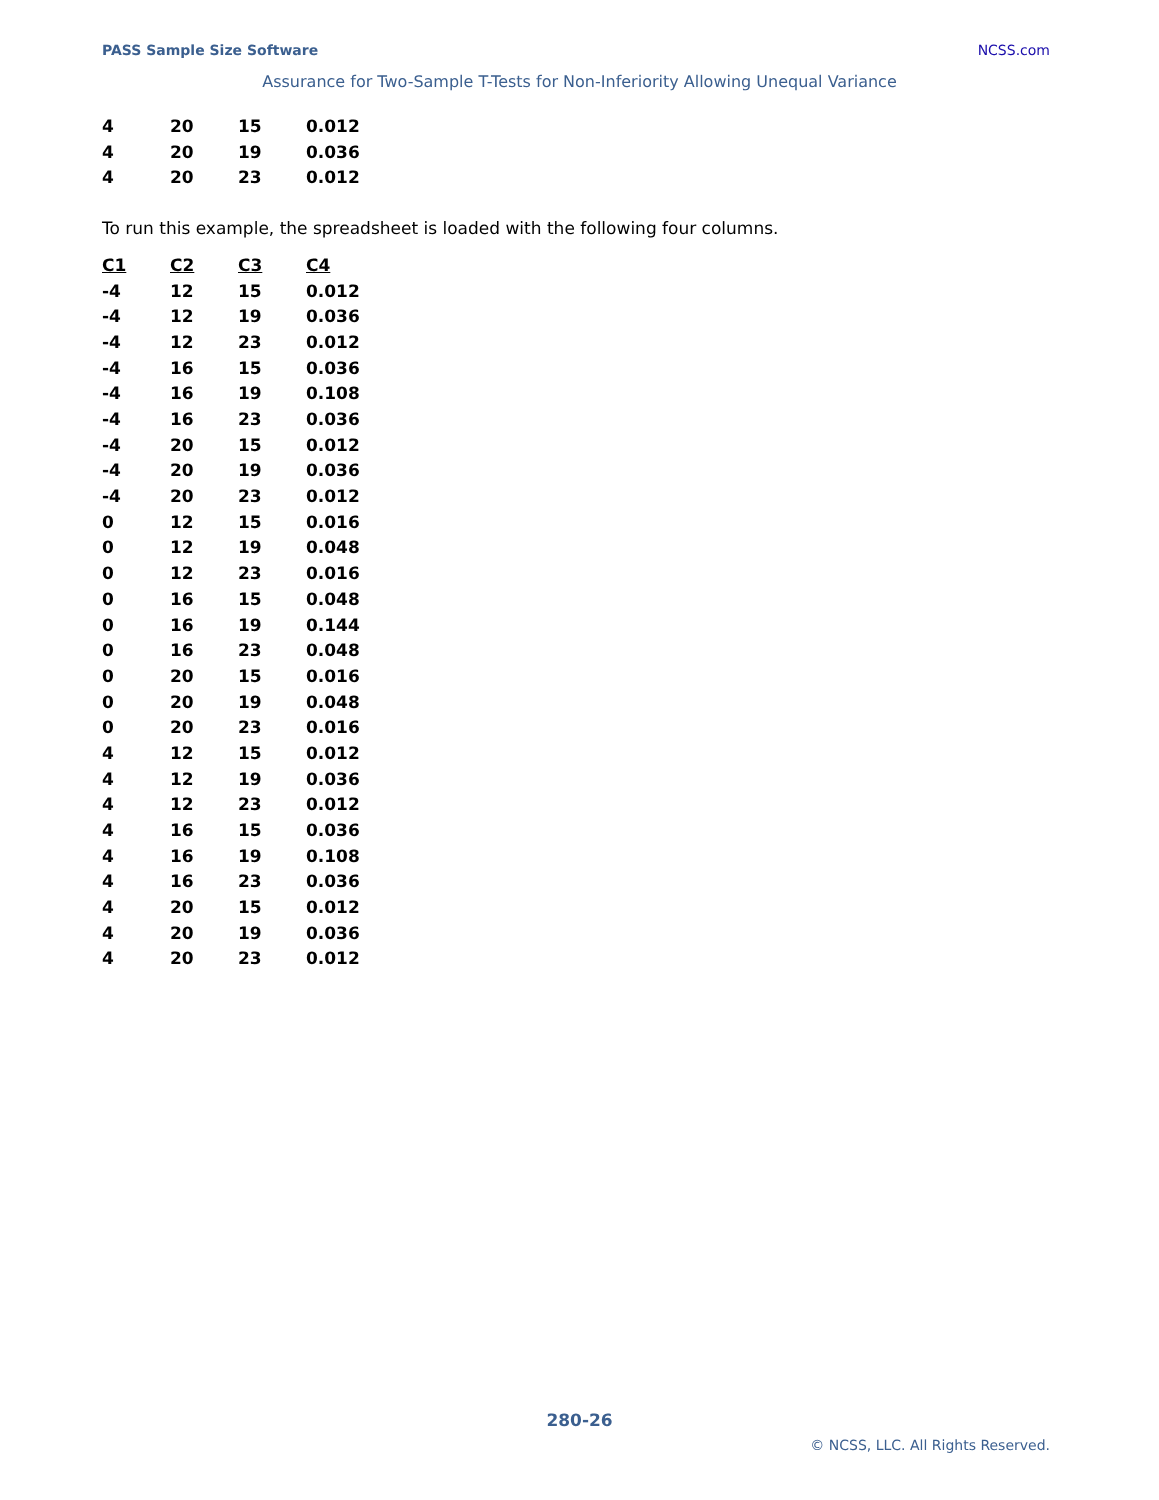PASS Sample Size Software NCSS.com
Assurance for Two-Sample T-Tests for Non-Inferiority Allowing Unequal Variance
| 4 | 20 | 15 | 0.012 |
| 4 | 20 | 19 | 0.036 |
| 4 | 20 | 23 | 0.012 |
To run this example, the spreadsheet is loaded with the following four columns.
| C1 | C2 | C3 | C4 |
| --- | --- | --- | --- |
| -4 | 12 | 15 | 0.012 |
| -4 | 12 | 19 | 0.036 |
| -4 | 12 | 23 | 0.012 |
| -4 | 16 | 15 | 0.036 |
| -4 | 16 | 19 | 0.108 |
| -4 | 16 | 23 | 0.036 |
| -4 | 20 | 15 | 0.012 |
| -4 | 20 | 19 | 0.036 |
| -4 | 20 | 23 | 0.012 |
| 0 | 12 | 15 | 0.016 |
| 0 | 12 | 19 | 0.048 |
| 0 | 12 | 23 | 0.016 |
| 0 | 16 | 15 | 0.048 |
| 0 | 16 | 19 | 0.144 |
| 0 | 16 | 23 | 0.048 |
| 0 | 20 | 15 | 0.016 |
| 0 | 20 | 19 | 0.048 |
| 0 | 20 | 23 | 0.016 |
| 4 | 12 | 15 | 0.012 |
| 4 | 12 | 19 | 0.036 |
| 4 | 12 | 23 | 0.012 |
| 4 | 16 | 15 | 0.036 |
| 4 | 16 | 19 | 0.108 |
| 4 | 16 | 23 | 0.036 |
| 4 | 20 | 15 | 0.012 |
| 4 | 20 | 19 | 0.036 |
| 4 | 20 | 23 | 0.012 |
280-26
© NCSS, LLC. All Rights Reserved.